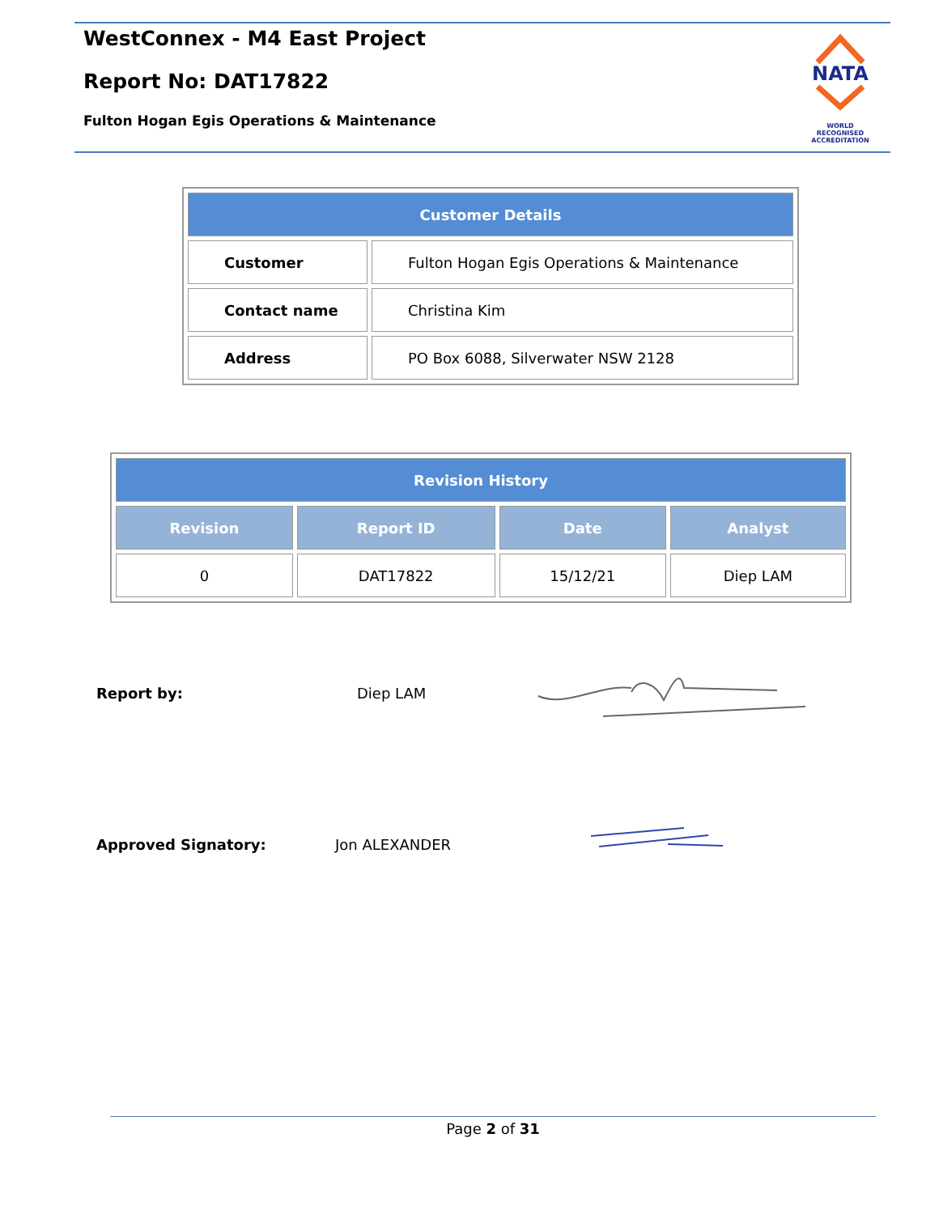WestConnex - M4 East Project
Report No: DAT17822
Fulton Hogan Egis Operations & Maintenance
NATA
WORLD RECOGNISED ACCREDITATION
| Customer Details | |
| --- | --- |
| Customer | Fulton Hogan Egis Operations & Maintenance |
| Contact name | Christina Kim |
| Address | PO Box 6088, Silverwater NSW 2128 |
| Revision History | | | |
| --- | --- | --- | --- |
| Revision | Report ID | Date | Analyst |
| 0 | DAT17822 | 15/12/21 | Diep LAM |
Report by: Diep LAM
Approved Signatory: Jon ALEXANDER
Page 2 of 31